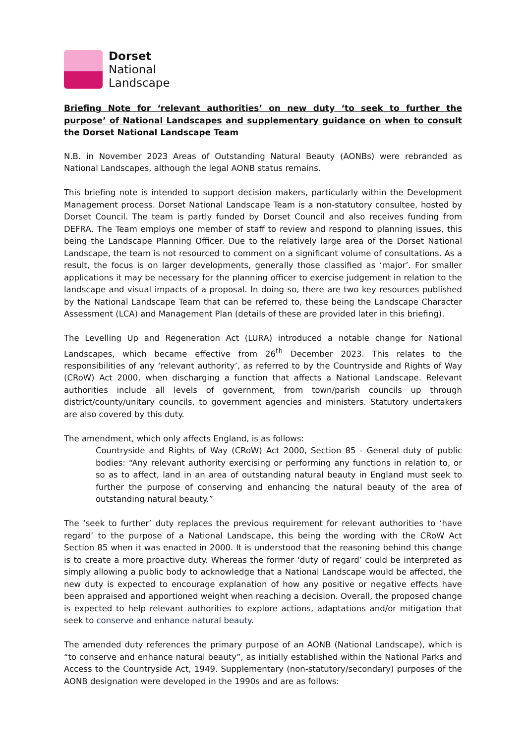Dorset
National
Landscape
Briefing Note for ‘relevant authorities’ on new duty ‘to seek to further the purpose’ of National Landscapes and supplementary guidance on when to consult the Dorset National Landscape Team
N.B. in November 2023 Areas of Outstanding Natural Beauty (AONBs) were rebranded as National Landscapes, although the legal AONB status remains.
This briefing note is intended to support decision makers, particularly within the Development Management process. Dorset National Landscape Team is a non-statutory consultee, hosted by Dorset Council. The team is partly funded by Dorset Council and also receives funding from DEFRA. The Team employs one member of staff to review and respond to planning issues, this being the Landscape Planning Officer. Due to the relatively large area of the Dorset National Landscape, the team is not resourced to comment on a significant volume of consultations. As a result, the focus is on larger developments, generally those classified as ‘major’. For smaller applications it may be necessary for the planning officer to exercise judgement in relation to the landscape and visual impacts of a proposal. In doing so, there are two key resources published by the National Landscape Team that can be referred to, these being the Landscape Character Assessment (LCA) and Management Plan (details of these are provided later in this briefing).
The Levelling Up and Regeneration Act (LURA) introduced a notable change for National Landscapes, which became effective from 26<sup>th</sup> December 2023. This relates to the responsibilities of any ‘relevant authority’, as referred to by the Countryside and Rights of Way (CRoW) Act 2000, when discharging a function that affects a National Landscape. Relevant authorities include all levels of government, from town/parish councils up through district/county/unitary councils, to government agencies and ministers. Statutory undertakers are also covered by this duty.
The amendment, which only affects England, is as follows:
Countryside and Rights of Way (CRoW) Act 2000, Section 85 - General duty of public bodies: “Any relevant authority exercising or performing any functions in relation to, or so as to affect, land in an area of outstanding natural beauty in England must seek to further the purpose of conserving and enhancing the natural beauty of the area of outstanding natural beauty.”
The ‘seek to further’ duty replaces the previous requirement for relevant authorities to ‘have regard’ to the purpose of a National Landscape, this being the wording with the CRoW Act Section 85 when it was enacted in 2000. It is understood that the reasoning behind this change is to create a more proactive duty. Whereas the former ‘duty of regard’ could be interpreted as simply allowing a public body to acknowledge that a National Landscape would be affected, the new duty is expected to encourage explanation of how any positive or negative effects have been appraised and apportioned weight when reaching a decision. Overall, the proposed change is expected to help relevant authorities to explore actions, adaptations and/or mitigation that seek to conserve and enhance natural beauty.
The amended duty references the primary purpose of an AONB (National Landscape), which is “to conserve and enhance natural beauty”, as initially established within the National Parks and Access to the Countryside Act, 1949. Supplementary (non-statutory/secondary) purposes of the AONB designation were developed in the 1990s and are as follows: